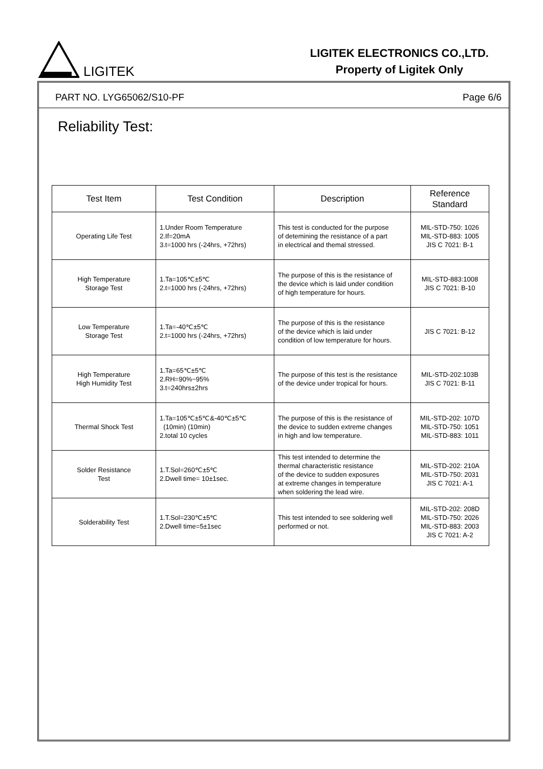LIGITEK
LIGITEK ELECTRONICS CO.,LTD.
Property of Ligitek Only
PART NO. LYG65062/S10-PF Page 6/6
Reliability Test:
| Test Item | Test Condition | Description | Reference Standard |
| --- | --- | --- | --- |
| Operating Life Test | 1.Under Room Temperature 2.If=20mA 3.t=1000 hrs (-24hrs, +72hrs) | This test is conducted for the purpose of detemining the resistance of a part in electrical and themal stressed. | MIL-STD-750: 1026 MIL-STD-883: 1005 JIS C 7021: B-1 |
| High Temperature Storage Test | 1.Ta=105℃±5℃ 2.t=1000 hrs (-24hrs, +72hrs) | The purpose of this is the resistance of the device which is laid under condition of high temperature for hours. | MIL-STD-883:1008 JIS C 7021: B-10 |
| Low Temperature Storage Test | 1.Ta=-40℃±5℃ 2.t=1000 hrs (-24hrs, +72hrs) | The purpose of this is the resistance of the device which is laid under condition of low temperature for hours. | JIS C 7021: B-12 |
| High Temperature High Humidity Test | 1.Ta=65℃±5℃ 2.RH=90%~95% 3.t=240hrs±2hrs | The purpose of this test is the resistance of the device under tropical for hours. | MIL-STD-202:103B JIS C 7021: B-11 |
| Thermal Shock Test | 1.Ta=105℃±5℃&-40℃±5℃ (10min) (10min) 2.total 10 cycles | The purpose of this is the resistance of the device to sudden extreme changes in high and low temperature. | MIL-STD-202: 107D MIL-STD-750: 1051 MIL-STD-883: 1011 |
| Solder Resistance Test | 1.T.Sol=260℃±5℃ 2.Dwell time= 10±1sec. | This test intended to determine the thermal characteristic resistance of the device to sudden exposures at extreme changes in temperature when soldering the lead wire. | MIL-STD-202: 210A MIL-STD-750: 2031 JIS C 7021: A-1 |
| Solderability Test | 1.T.Sol=230℃±5℃ 2.Dwell time=5±1sec | This test intended to see soldering well performed or not. | MIL-STD-202: 208D MIL-STD-750: 2026 MIL-STD-883: 2003 JIS C 7021: A-2 |